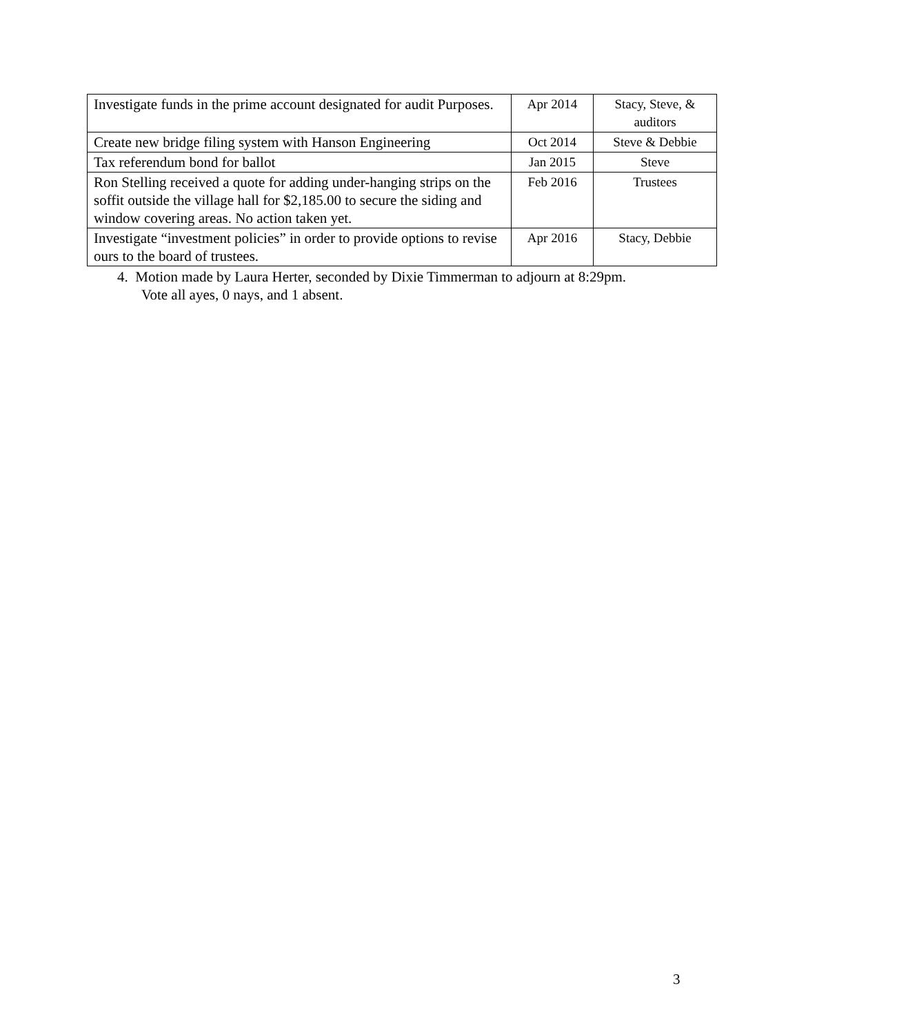| Investigate funds in the prime account designated for audit Purposes. | Apr 2014 | Stacy, Steve, & auditors |
| Create new bridge filing system with Hanson Engineering | Oct 2014 | Steve & Debbie |
| Tax referendum bond for ballot | Jan 2015 | Steve |
| Ron Stelling received a quote for adding under-hanging strips on the soffit outside the village hall for $2,185.00 to secure the siding and window covering areas. No action taken yet. | Feb 2016 | Trustees |
| Investigate “investment policies” in order to provide options to revise ours to the board of trustees. | Apr 2016 | Stacy, Debbie |
4. Motion made by Laura Herter, seconded by Dixie Timmerman to adjourn at 8:29pm.
Vote all ayes, 0 nays, and 1 absent.
3